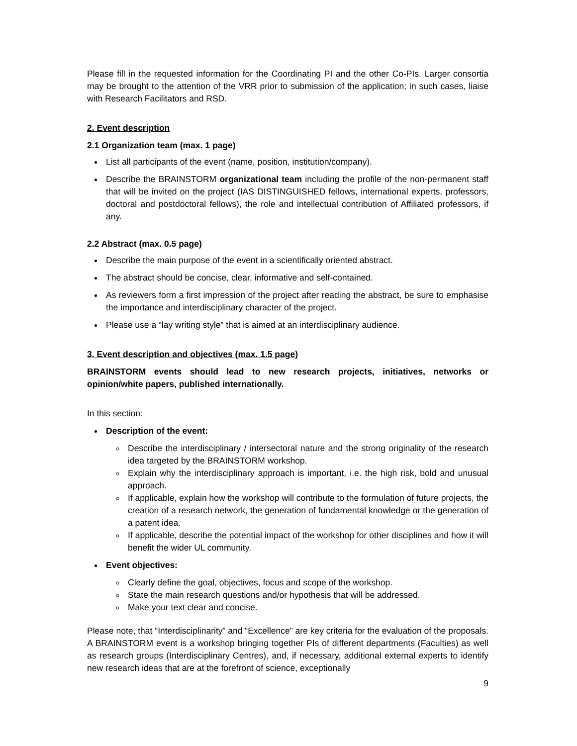Please fill in the requested information for the Coordinating PI and the other Co-PIs. Larger consortia may be brought to the attention of the VRR prior to submission of the application; in such cases, liaise with Research Facilitators and RSD.
2. Event description
2.1 Organization team (max. 1 page)
List all participants of the event (name, position, institution/company).
Describe the BRAINSTORM organizational team including the profile of the non-permanent staff that will be invited on the project (IAS DISTINGUISHED fellows, international experts, professors, doctoral and postdoctoral fellows), the role and intellectual contribution of Affiliated professors, if any.
2.2 Abstract (max. 0.5 page)
Describe the main purpose of the event in a scientifically oriented abstract.
The abstract should be concise, clear, informative and self-contained.
As reviewers form a first impression of the project after reading the abstract, be sure to emphasise the importance and interdisciplinary character of the project.
Please use a “lay writing style” that is aimed at an interdisciplinary audience.
3. Event description and objectives (max. 1.5 page)
BRAINSTORM events should lead to new research projects, initiatives, networks or opinion/white papers, published internationally.
In this section:
Description of the event:
Describe the interdisciplinary / intersectoral nature and the strong originality of the research idea targeted by the BRAINSTORM workshop.
Explain why the interdisciplinary approach is important, i.e. the high risk, bold and unusual approach.
If applicable, explain how the workshop will contribute to the formulation of future projects, the creation of a research network, the generation of fundamental knowledge or the generation of a patent idea.
If applicable, describe the potential impact of the workshop for other disciplines and how it will benefit the wider UL community.
Event objectives:
Clearly define the goal, objectives, focus and scope of the workshop.
State the main research questions and/or hypothesis that will be addressed.
Make your text clear and concise.
Please note, that “Interdisciplinarity” and “Excellence” are key criteria for the evaluation of the proposals. A BRAINSTORM event is a workshop bringing together PIs of different departments (Faculties) as well as research groups (Interdisciplinary Centres), and, if necessary, additional external experts to identify new research ideas that are at the forefront of science, exceptionally
9